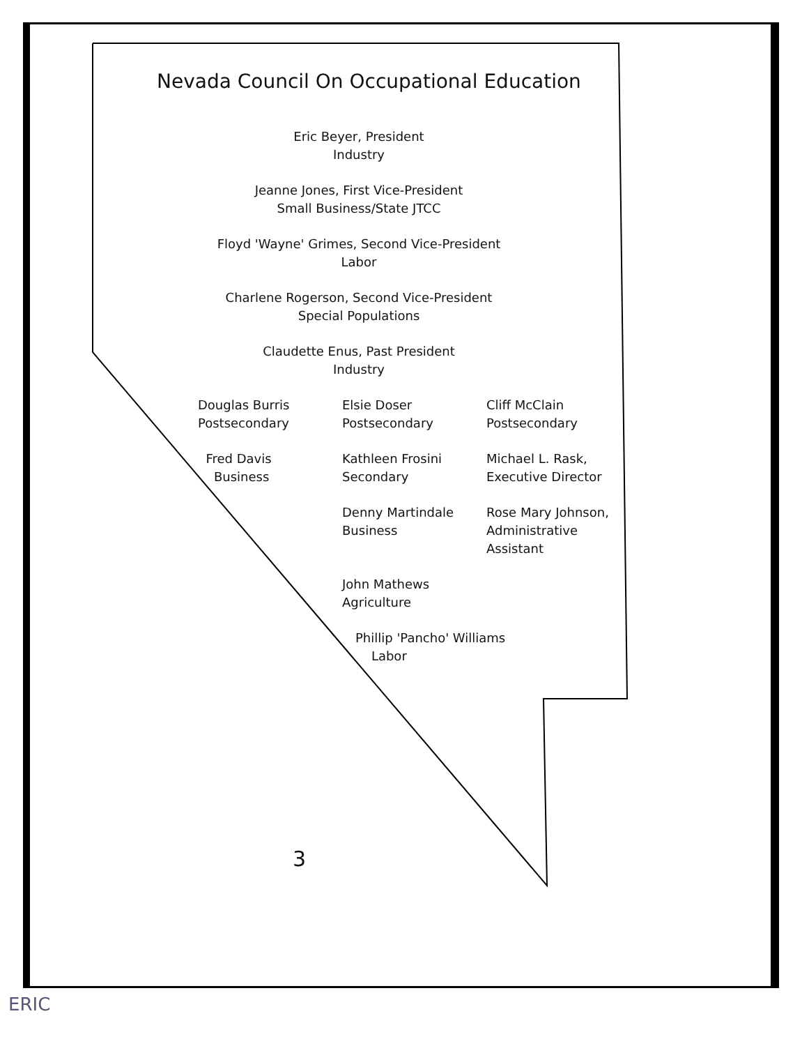Nevada Council On Occupational Education
Eric Beyer, President
Industry
Jeanne Jones, First Vice-President
Small Business/State JTCC
Floyd 'Wayne' Grimes, Second Vice-President
Labor
Charlene Rogerson, Second Vice-President
Special Populations
Claudette Enus, Past President
Industry
Douglas Burris
Postsecondary
Elsie Doser
Postsecondary
Cliff McClain
Postsecondary
Fred Davis
Business
Kathleen Frosini
Secondary
Michael L. Rask,
Executive Director
Denny Martindale
Business
Rose Mary Johnson,
Administrative
Assistant
John Mathews
Agriculture
Phillip 'Pancho' Williams
Labor
3
ERIC